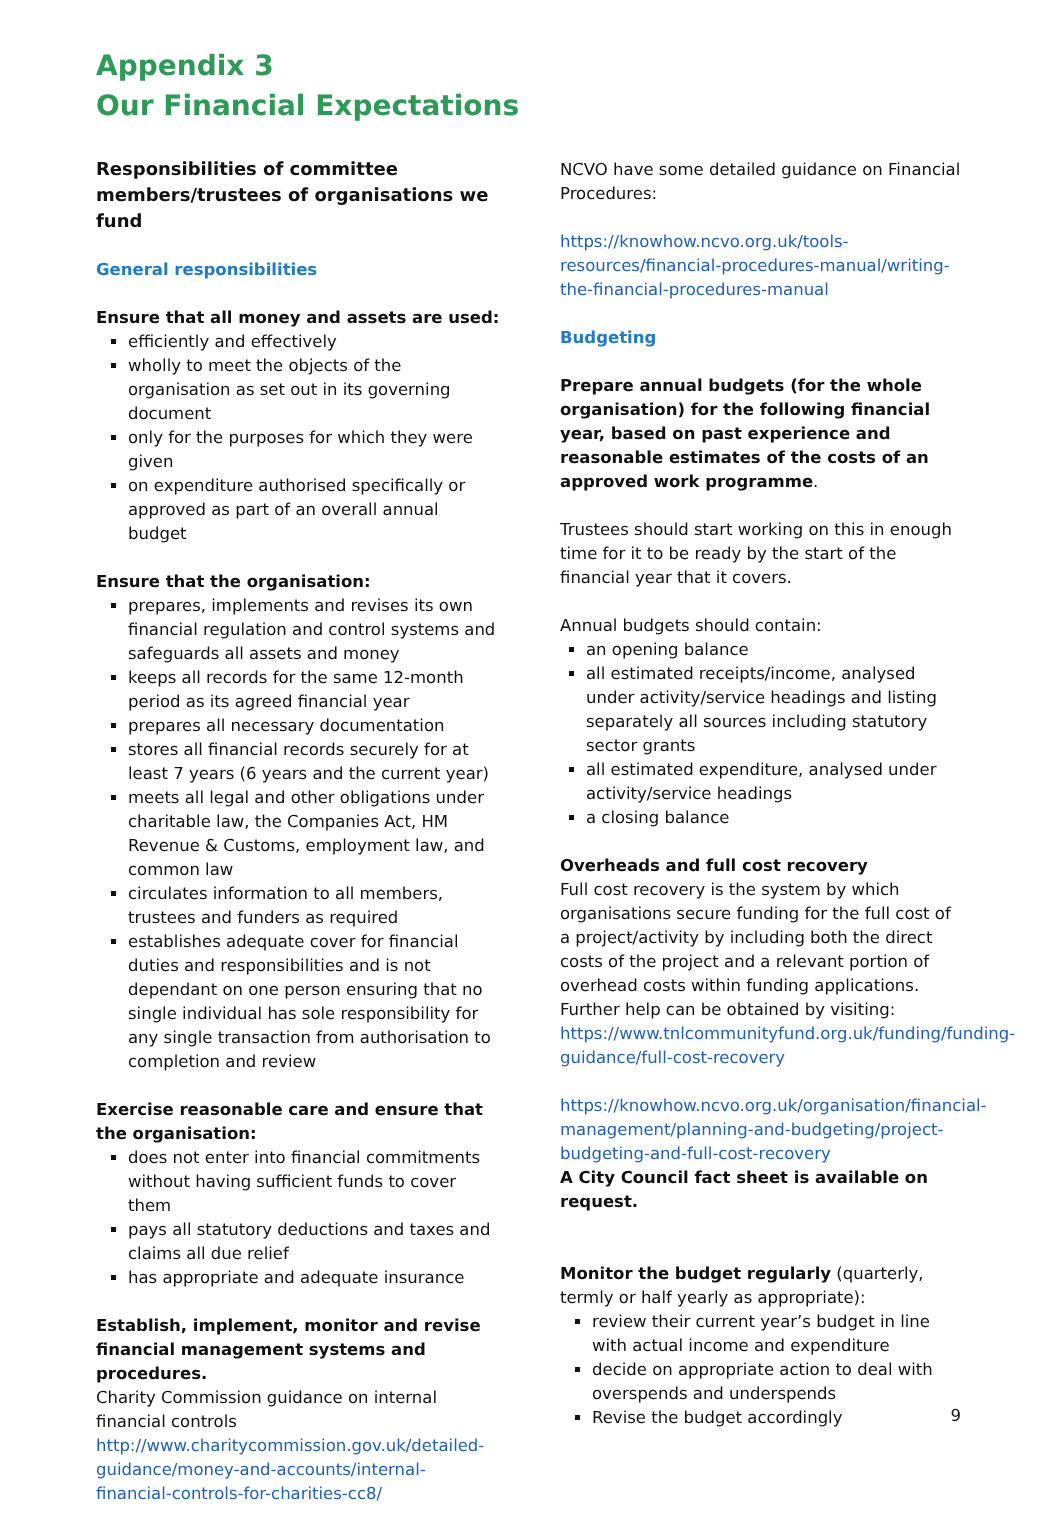Appendix 3
Our Financial Expectations
Responsibilities of committee members/trustees of organisations we fund
General responsibilities
Ensure that all money and assets are used:
efficiently and effectively
wholly to meet the objects of the organisation as set out in its governing document
only for the purposes for which they were given
on expenditure authorised specifically or approved as part of an overall annual budget
Ensure that the organisation:
prepares, implements and revises its own financial regulation and control systems and safeguards all assets and money
keeps all records for the same 12-month period as its agreed financial year
prepares all necessary documentation
stores all financial records securely for at least 7 years (6 years and the current year)
meets all legal and other obligations under charitable law, the Companies Act, HM Revenue & Customs, employment law, and common law
circulates information to all members, trustees and funders as required
establishes adequate cover for financial duties and responsibilities and is not dependant on one person ensuring that no single individual has sole responsibility for any single transaction from authorisation to completion and review
Exercise reasonable care and ensure that the organisation:
does not enter into financial commitments without having sufficient funds to cover them
pays all statutory deductions and taxes and claims all due relief
has appropriate and adequate insurance
Establish, implement, monitor and revise financial management systems and procedures.
Charity Commission guidance on internal financial controls
http://www.charitycommission.gov.uk/detailed-guidance/money-and-accounts/internal-financial-controls-for-charities-cc8/
NCVO have some detailed guidance on Financial Procedures:
https://knowhow.ncvo.org.uk/tools-resources/financial-procedures-manual/writing-the-financial-procedures-manual
Budgeting
Prepare annual budgets (for the whole organisation) for the following financial year, based on past experience and reasonable estimates of the costs of an approved work programme.
Trustees should start working on this in enough time for it to be ready by the start of the financial year that it covers.
Annual budgets should contain:
an opening balance
all estimated receipts/income, analysed under activity/service headings and listing separately all sources including statutory sector grants
all estimated expenditure, analysed under activity/service headings
a closing balance
Overheads and full cost recovery
Full cost recovery is the system by which organisations secure funding for the full cost of a project/activity by including both the direct costs of the project and a relevant portion of overhead costs within funding applications.
Further help can be obtained by visiting:
https://www.tnlcommunityfund.org.uk/funding/funding-guidance/full-cost-recovery
https://knowhow.ncvo.org.uk/organisation/financial-management/planning-and-budgeting/project-budgeting-and-full-cost-recovery
A City Council fact sheet is available on request.
Monitor the budget regularly (quarterly, termly or half yearly as appropriate):
review their current year’s budget in line with actual income and expenditure
decide on appropriate action to deal with overspends and underspends
Revise the budget accordingly
9